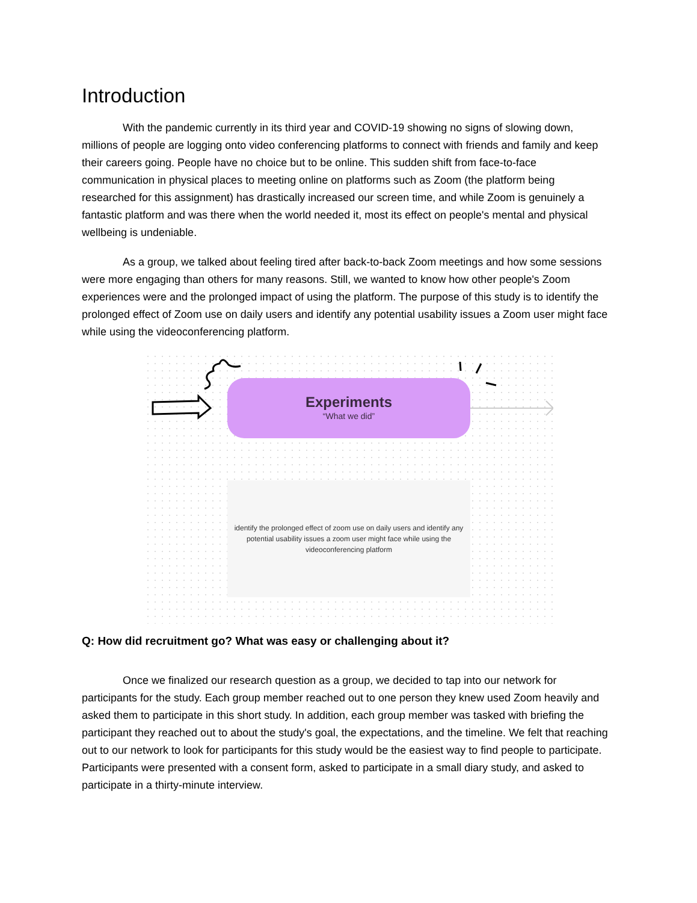Introduction
With the pandemic currently in its third year and COVID-19 showing no signs of slowing down, millions of people are logging onto video conferencing platforms to connect with friends and family and keep their careers going. People have no choice but to be online. This sudden shift from face-to-face communication in physical places to meeting online on platforms such as Zoom (the platform being researched for this assignment) has drastically increased our screen time, and while Zoom is genuinely a fantastic platform and was there when the world needed it, most its effect on people's mental and physical wellbeing is undeniable.
As a group, we talked about feeling tired after back-to-back Zoom meetings and how some sessions were more engaging than others for many reasons. Still, we wanted to know how other people's Zoom experiences were and the prolonged impact of using the platform. The purpose of this study is to identify the prolonged effect of Zoom use on daily users and identify any potential usability issues a Zoom user might face while using the videoconferencing platform.
Experiments
“What we did”
identify the prolonged effect of zoom use on daily users and identify any potential usability issues a zoom user might face while using the videoconferencing platform
Q: How did recruitment go? What was easy or challenging about it?
Once we finalized our research question as a group, we decided to tap into our network for participants for the study. Each group member reached out to one person they knew used Zoom heavily and asked them to participate in this short study. In addition, each group member was tasked with briefing the participant they reached out to about the study's goal, the expectations, and the timeline. We felt that reaching out to our network to look for participants for this study would be the easiest way to find people to participate. Participants were presented with a consent form, asked to participate in a small diary study, and asked to participate in a thirty-minute interview.